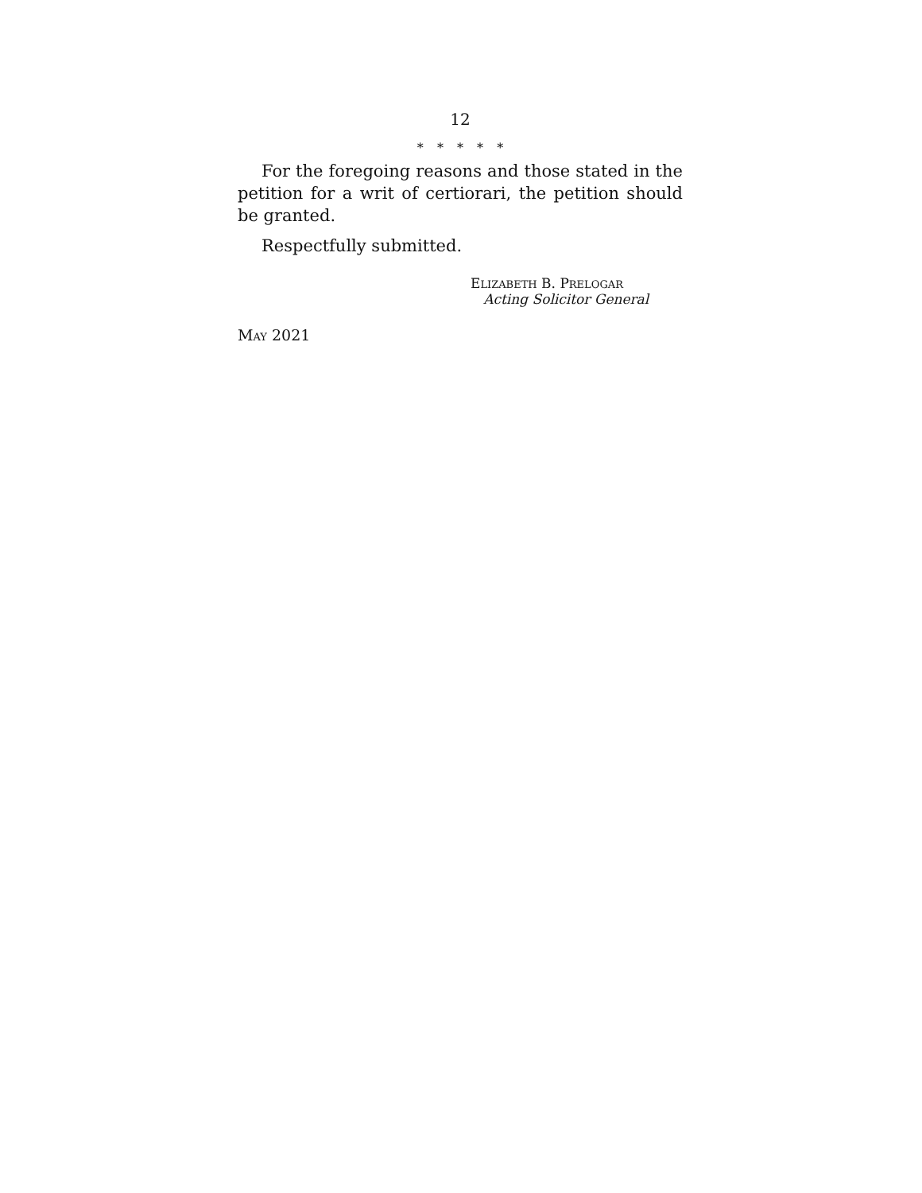12
* * * * *
For the foregoing reasons and those stated in the petition for a writ of certiorari, the petition should be granted.
Respectfully submitted.
ELIZABETH B. PRELOGAR
Acting Solicitor General
MAY 2021